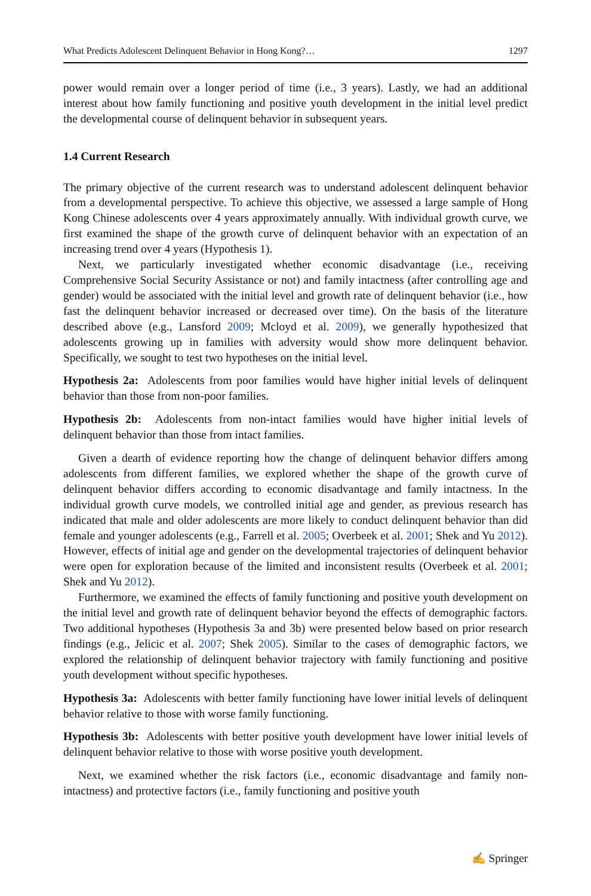What Predicts Adolescent Delinquent Behavior in Hong Kong?… 1297
power would remain over a longer period of time (i.e., 3 years). Lastly, we had an additional interest about how family functioning and positive youth development in the initial level predict the developmental course of delinquent behavior in subsequent years.
1.4 Current Research
The primary objective of the current research was to understand adolescent delinquent behavior from a developmental perspective. To achieve this objective, we assessed a large sample of Hong Kong Chinese adolescents over 4 years approximately annually. With individual growth curve, we first examined the shape of the growth curve of delinquent behavior with an expectation of an increasing trend over 4 years (Hypothesis 1).
Next, we particularly investigated whether economic disadvantage (i.e., receiving Comprehensive Social Security Assistance or not) and family intactness (after controlling age and gender) would be associated with the initial level and growth rate of delinquent behavior (i.e., how fast the delinquent behavior increased or decreased over time). On the basis of the literature described above (e.g., Lansford 2009; Mcloyd et al. 2009), we generally hypothesized that adolescents growing up in families with adversity would show more delinquent behavior. Specifically, we sought to test two hypotheses on the initial level.
Hypothesis 2a: Adolescents from poor families would have higher initial levels of delinquent behavior than those from non-poor families.
Hypothesis 2b: Adolescents from non-intact families would have higher initial levels of delinquent behavior than those from intact families.
Given a dearth of evidence reporting how the change of delinquent behavior differs among adolescents from different families, we explored whether the shape of the growth curve of delinquent behavior differs according to economic disadvantage and family intactness. In the individual growth curve models, we controlled initial age and gender, as previous research has indicated that male and older adolescents are more likely to conduct delinquent behavior than did female and younger adolescents (e.g., Farrell et al. 2005; Overbeek et al. 2001; Shek and Yu 2012). However, effects of initial age and gender on the developmental trajectories of delinquent behavior were open for exploration because of the limited and inconsistent results (Overbeek et al. 2001; Shek and Yu 2012).
Furthermore, we examined the effects of family functioning and positive youth development on the initial level and growth rate of delinquent behavior beyond the effects of demographic factors. Two additional hypotheses (Hypothesis 3a and 3b) were presented below based on prior research findings (e.g., Jelicic et al. 2007; Shek 2005). Similar to the cases of demographic factors, we explored the relationship of delinquent behavior trajectory with family functioning and positive youth development without specific hypotheses.
Hypothesis 3a: Adolescents with better family functioning have lower initial levels of delinquent behavior relative to those with worse family functioning.
Hypothesis 3b: Adolescents with better positive youth development have lower initial levels of delinquent behavior relative to those with worse positive youth development.
Next, we examined whether the risk factors (i.e., economic disadvantage and family non-intactness) and protective factors (i.e., family functioning and positive youth
✍ Springer